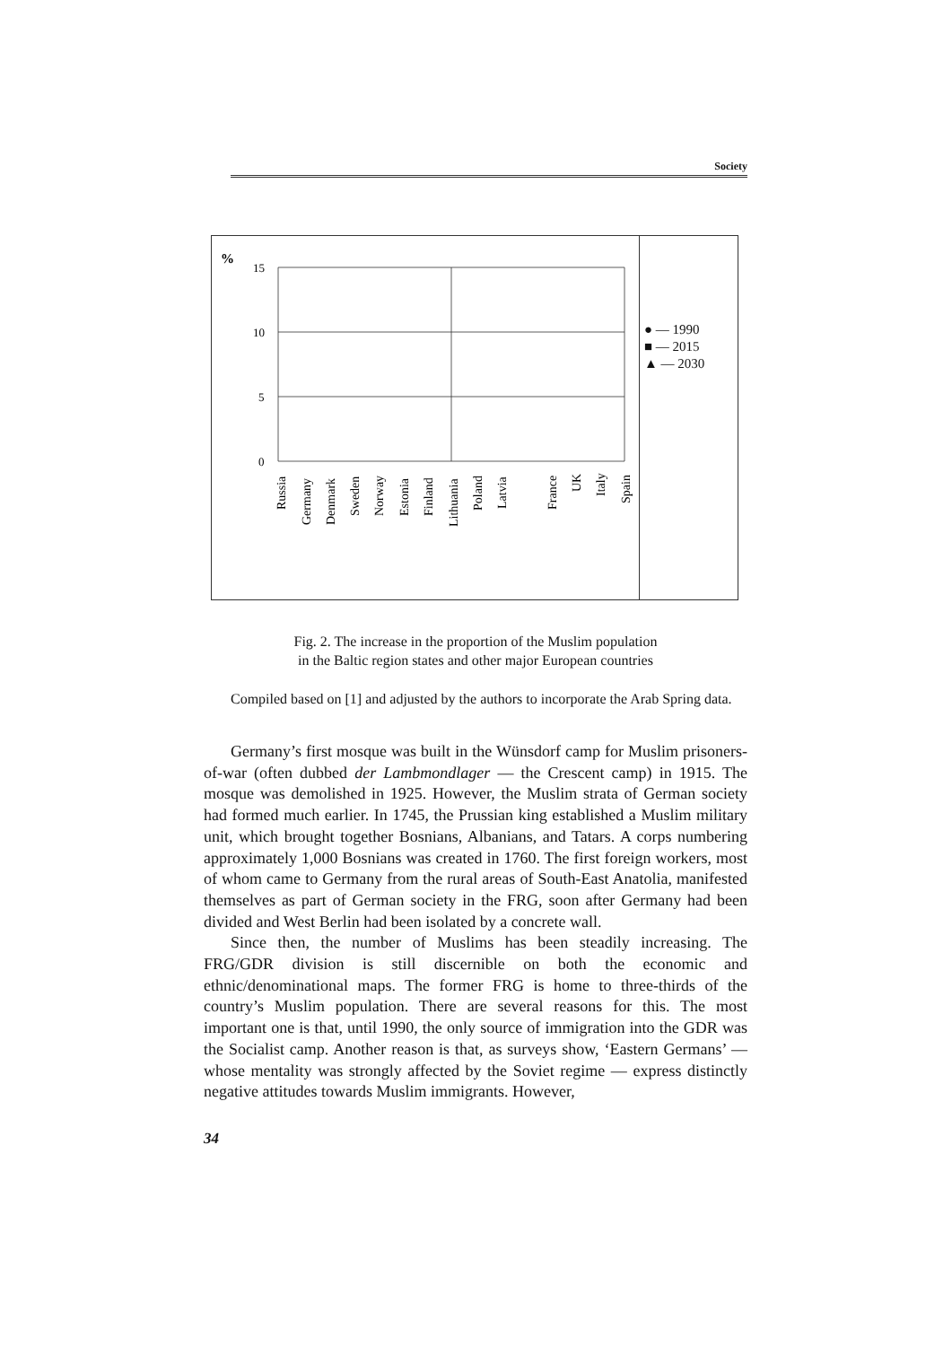Society
%
15
10
5
0
Russia
Germany
Denmark
Sweden
Norway
Estonia
Finland
Lithuania
Poland
Latvia
France
UK
Italy
Spain
● — 1990
■ — 2015
▲ — 2030
Fig. 2. The increase in the proportion of the Muslim population
in the Baltic region states and other major European countries
Compiled based on [1] and adjusted by the authors to incorporate the Arab Spring data.
Germany’s first mosque was built in the Wünsdorf camp for Muslim prisoners-of-war (often dubbed der Lambmondlager — the Crescent camp) in 1915. The mosque was demolished in 1925. However, the Muslim strata of German society had formed much earlier. In 1745, the Prussian king established a Muslim military unit, which brought together Bosnians, Albanians, and Tatars. A corps numbering approximately 1,000 Bosnians was created in 1760. The first foreign workers, most of whom came to Germany from the rural areas of South-East Anatolia, manifested themselves as part of German society in the FRG, soon after Germany had been divided and West Berlin had been isolated by a concrete wall.
Since then, the number of Muslims has been steadily increasing. The FRG/GDR division is still discernible on both the economic and ethnic/denominational maps. The former FRG is home to three-thirds of the country’s Muslim population. There are several reasons for this. The most important one is that, until 1990, the only source of immigration into the GDR was the Socialist camp. Another reason is that, as surveys show, ‘Eastern Germans’ — whose mentality was strongly affected by the Soviet regime — express distinctly negative attitudes towards Muslim immigrants. However,
34